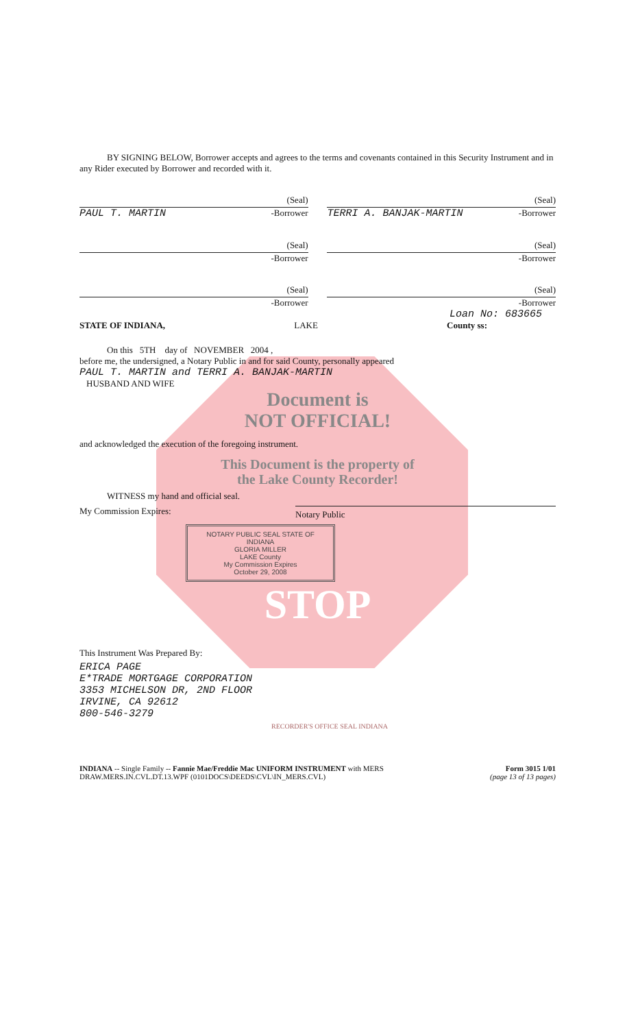BY SIGNING BELOW, Borrower accepts and agrees to the terms and covenants contained in this Security Instrument and in any Rider executed by Borrower and recorded with it.
(Seal)
PAUL T. MARTIN -Borrower
(Seal)
TERRI A. BANJAK-MARTIN -Borrower
(Seal)
-Borrower
(Seal)
-Borrower
(Seal)
-Borrower
(Seal)
-Borrower
Loan No: 683665
STATE OF INDIANA, LAKE County ss:
On this 5TH day of NOVEMBER 2004 ,
before me, the undersigned, a Notary Public in and for said County, personally appeared
PAUL T. MARTIN and TERRI A. BANJAK-MARTIN
HUSBAND AND WIFE
Document is
NOT OFFICIAL!
and acknowledged the execution of the foregoing instrument.
This Document is the property of
the Lake County Recorder!
WITNESS my hand and official seal.
My Commission Expires: Notary Public
NOTARY PUBLIC SEAL STATE OF INDIANA
GLORIA MILLER
LAKE County
My Commission Expires
October 29, 2008
STOP
This Instrument Was Prepared By:
ERICA PAGE
E*TRADE MORTGAGE CORPORATION
3353 MICHELSON DR, 2ND FLOOR
IRVINE, CA 92612
800-546-3279
RECORDER'S OFFICE SEAL INDIANA
INDIANA -- Single Family -- Fannie Mae/Freddie Mac UNIFORM INSTRUMENT with MERS
DRAW.MERS.IN.CVL.DT.13.WPF (0101DOCS\DEEDS\CVL\IN_MERS.CVL) Form 3015 1/01
(page 13 of 13 pages)